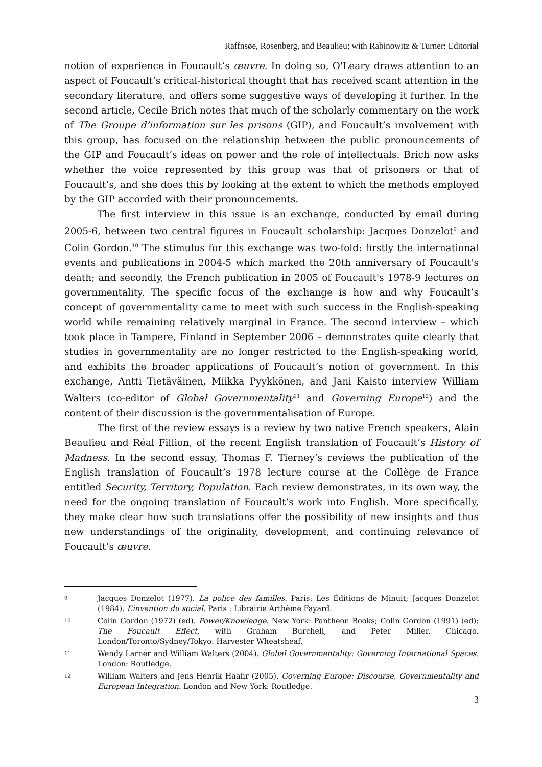Raffnsøe, Rosenberg, and Beaulieu; with Rabinowitz & Turner: Editorial
notion of experience in Foucault’s œuvre. In doing so, O'Leary draws attention to an aspect of Foucault’s critical-historical thought that has received scant attention in the secondary literature, and offers some suggestive ways of developing it further. In the second article, Cecile Brich notes that much of the scholarly commentary on the work of The Groupe d’information sur les prisons (GIP), and Foucault’s involvement with this group, has focused on the relationship between the public pronouncements of the GIP and Foucault’s ideas on power and the role of intellectuals. Brich now asks whether the voice represented by this group was that of prisoners or that of Foucault’s, and she does this by looking at the extent to which the methods employed by the GIP accorded with their pronouncements.
The first interview in this issue is an exchange, conducted by email during 2005-6, between two central figures in Foucault scholarship: Jacques Donzelot<sup>9</sup> and Colin Gordon.<sup>10</sup> The stimulus for this exchange was two-fold: firstly the international events and publications in 2004-5 which marked the 20th anniversary of Foucault's death; and secondly, the French publication in 2005 of Foucault's 1978-9 lectures on governmentality. The specific focus of the exchange is how and why Foucault’s concept of governmentality came to meet with such success in the English-speaking world while remaining relatively marginal in France. The second interview – which took place in Tampere, Finland in September 2006 – demonstrates quite clearly that studies in governmentality are no longer restricted to the English-speaking world, and exhibits the broader applications of Foucault’s notion of government. In this exchange, Antti Tietäväinen, Miikka Pyykkönen, and Jani Kaisto interview William Walters (co-editor of Global Governmentality<sup>11</sup> and Governing Europe<sup>12</sup>) and the content of their discussion is the governmentalisation of Europe.
The first of the review essays is a review by two native French speakers, Alain Beaulieu and Réal Fillion, of the recent English translation of Foucault’s History of Madness. In the second essay, Thomas F. Tierney’s reviews the publication of the English translation of Foucault’s 1978 lecture course at the Collège de France entitled Security, Territory, Population. Each review demonstrates, in its own way, the need for the ongoing translation of Foucault’s work into English. More specifically, they make clear how such translations offer the possibility of new insights and thus new understandings of the originality, development, and continuing relevance of Foucault’s œuvre.
9 Jacques Donzelot (1977). La police des familles. Paris: Les Éditions de Minuit; Jacques Donzelot (1984). L’invention du social. Paris : Librairie Arthème Fayard.
10 Colin Gordon (1972) (ed). Power/Knowledge. New York: Pantheon Books; Colin Gordon (1991) (ed): The Foucault Effect, with Graham Burchell, and Peter Miller. Chicago. London/Toronto/Sydney/Tokyo: Harvester Wheatsheaf.
11 Wendy Larner and William Walters (2004). Global Governmentality: Governing International Spaces. London: Routledge.
12 William Walters and Jens Henrik Haahr (2005). Governing Europe: Discourse, Governmentality and European Integration. London and New York: Routledge.
3